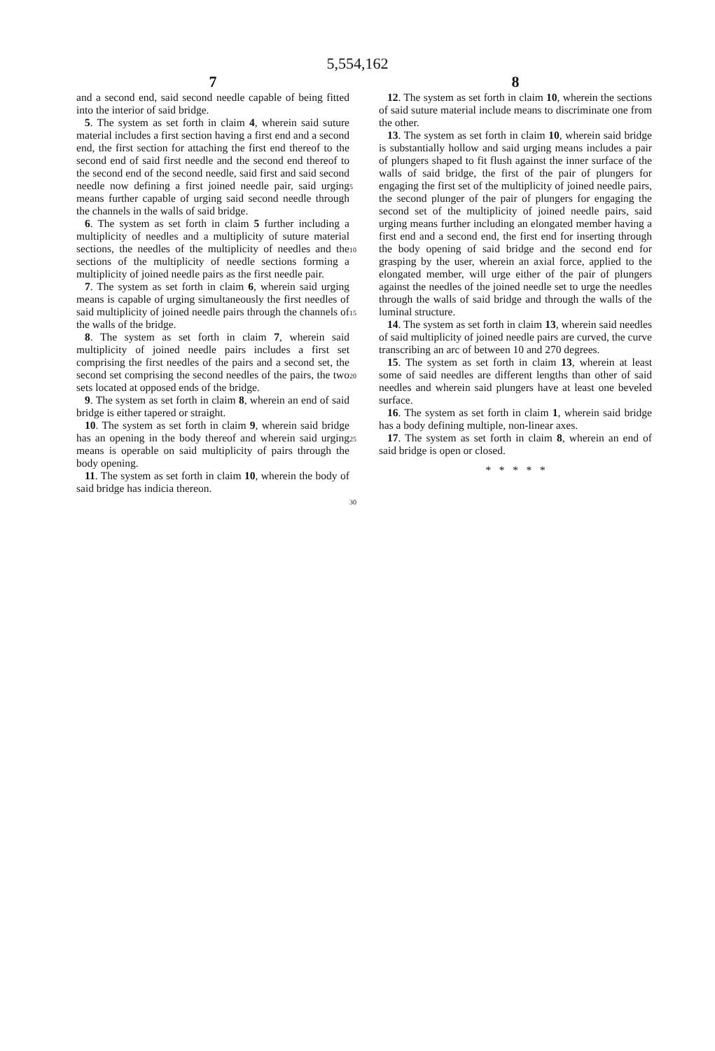5,554,162
7
and a second end, said second needle capable of being fitted into the interior of said bridge.
5. The system as set forth in claim 4, wherein said suture material includes a first section having a first end and a second end, the first section for attaching the first end thereof to the second end of said first needle and the second end thereof to the second end of the second needle, said first and said second needle now defining a first joined needle pair, said urging means further capable of urging said second needle through the channels in the walls of said bridge.
6. The system as set forth in claim 5 further including a multiplicity of needles and a multiplicity of suture material sections, the needles of the multiplicity of needles and the sections of the multiplicity of needle sections forming a multiplicity of joined needle pairs as the first needle pair.
7. The system as set forth in claim 6, wherein said urging means is capable of urging simultaneously the first needles of said multiplicity of joined needle pairs through the channels of the walls of the bridge.
8. The system as set forth in claim 7, wherein said multiplicity of joined needle pairs includes a first set comprising the first needles of the pairs and a second set, the second set comprising the second needles of the pairs, the two sets located at opposed ends of the bridge.
9. The system as set forth in claim 8, wherein an end of said bridge is either tapered or straight.
10. The system as set forth in claim 9, wherein said bridge has an opening in the body thereof and wherein said urging means is operable on said multiplicity of pairs through the body opening.
11. The system as set forth in claim 10, wherein the body of said bridge has indicia thereon.
5
10
15
20
25
30
8
12. The system as set forth in claim 10, wherein the sections of said suture material include means to discriminate one from the other.
13. The system as set forth in claim 10, wherein said bridge is substantially hollow and said urging means includes a pair of plungers shaped to fit flush against the inner surface of the walls of said bridge, the first of the pair of plungers for engaging the first set of the multiplicity of joined needle pairs, the second plunger of the pair of plungers for engaging the second set of the multiplicity of joined needle pairs, said urging means further including an elongated member having a first end and a second end, the first end for inserting through the body opening of said bridge and the second end for grasping by the user, wherein an axial force, applied to the elongated member, will urge either of the pair of plungers against the needles of the joined needle set to urge the needles through the walls of said bridge and through the walls of the luminal structure.
14. The system as set forth in claim 13, wherein said needles of said multiplicity of joined needle pairs are curved, the curve transcribing an arc of between 10 and 270 degrees.
15. The system as set forth in claim 13, wherein at least some of said needles are different lengths than other of said needles and wherein said plungers have at least one beveled surface.
16. The system as set forth in claim 1, wherein said bridge has a body defining multiple, non-linear axes.
17. The system as set forth in claim 8, wherein an end of said bridge is open or closed.
* * * * *